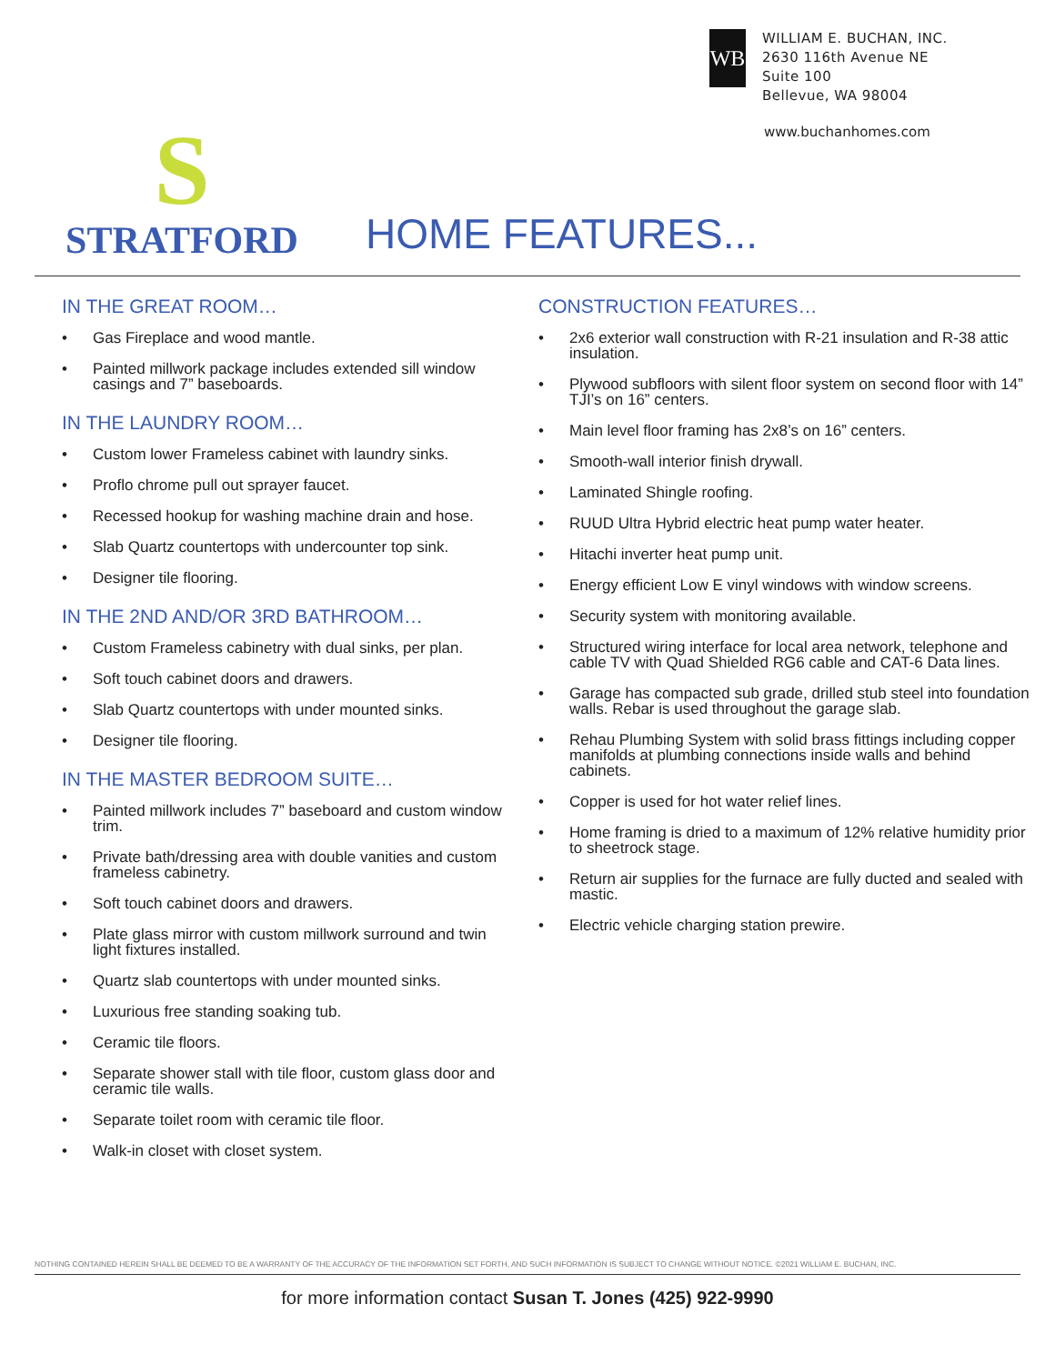WB
WILLIAM E. BUCHAN, INC.
2630 116th Avenue NE
Suite 100
Bellevue, WA 98004
www.buchanhomes.com
S
STRATFORD
HOME FEATURES...
IN THE GREAT ROOM…
• Gas Fireplace and wood mantle.
• Painted millwork package includes extended sill window casings and 7” baseboards.
IN THE LAUNDRY ROOM…
• Custom lower Frameless cabinet with laundry sinks.
• Proflo chrome pull out sprayer faucet.
• Recessed hookup for washing machine drain and hose.
• Slab Quartz countertops with undercounter top sink.
• Designer tile flooring.
IN THE 2ND AND/OR 3RD BATHROOM…
• Custom Frameless cabinetry with dual sinks, per plan.
• Soft touch cabinet doors and drawers.
• Slab Quartz countertops with under mounted sinks.
• Designer tile flooring.
IN THE MASTER BEDROOM SUITE…
• Painted millwork includes 7” baseboard and custom window trim.
• Private bath/dressing area with double vanities and custom frameless cabinetry.
• Soft touch cabinet doors and drawers.
• Plate glass mirror with custom millwork surround and twin light fixtures installed.
• Quartz slab countertops with under mounted sinks.
• Luxurious free standing soaking tub.
• Ceramic tile floors.
• Separate shower stall with tile floor, custom glass door and ceramic tile walls.
• Separate toilet room with ceramic tile floor.
• Walk-in closet with closet system.
CONSTRUCTION FEATURES…
• 2x6 exterior wall construction with R-21 insulation and R-38 attic insulation.
• Plywood subfloors with silent floor system on second floor with 14” TJI’s on 16” centers.
• Main level floor framing has 2x8’s on 16” centers.
• Smooth-wall interior finish drywall.
• Laminated Shingle roofing.
• RUUD Ultra Hybrid electric heat pump water heater.
• Hitachi inverter heat pump unit.
• Energy efficient Low E vinyl windows with window screens.
• Security system with monitoring available.
• Structured wiring interface for local area network, telephone and cable TV with Quad Shielded RG6 cable and CAT-6 Data lines.
• Garage has compacted sub grade, drilled stub steel into foundation walls. Rebar is used throughout the garage slab.
• Rehau Plumbing System with solid brass fittings including copper manifolds at plumbing connections inside walls and behind cabinets.
• Copper is used for hot water relief lines.
• Home framing is dried to a maximum of 12% relative humidity prior to sheetrock stage.
• Return air supplies for the furnace are fully ducted and sealed with mastic.
• Electric vehicle charging station prewire.
NOTHING CONTAINED HEREIN SHALL BE DEEMED TO BE A WARRANTY OF THE ACCURACY OF THE INFORMATION SET FORTH, AND SUCH INFORMATION IS SUBJECT TO CHANGE WITHOUT NOTICE. ©2021 WILLIAM E. BUCHAN, INC.
for more information contact Susan T. Jones (425) 922-9990